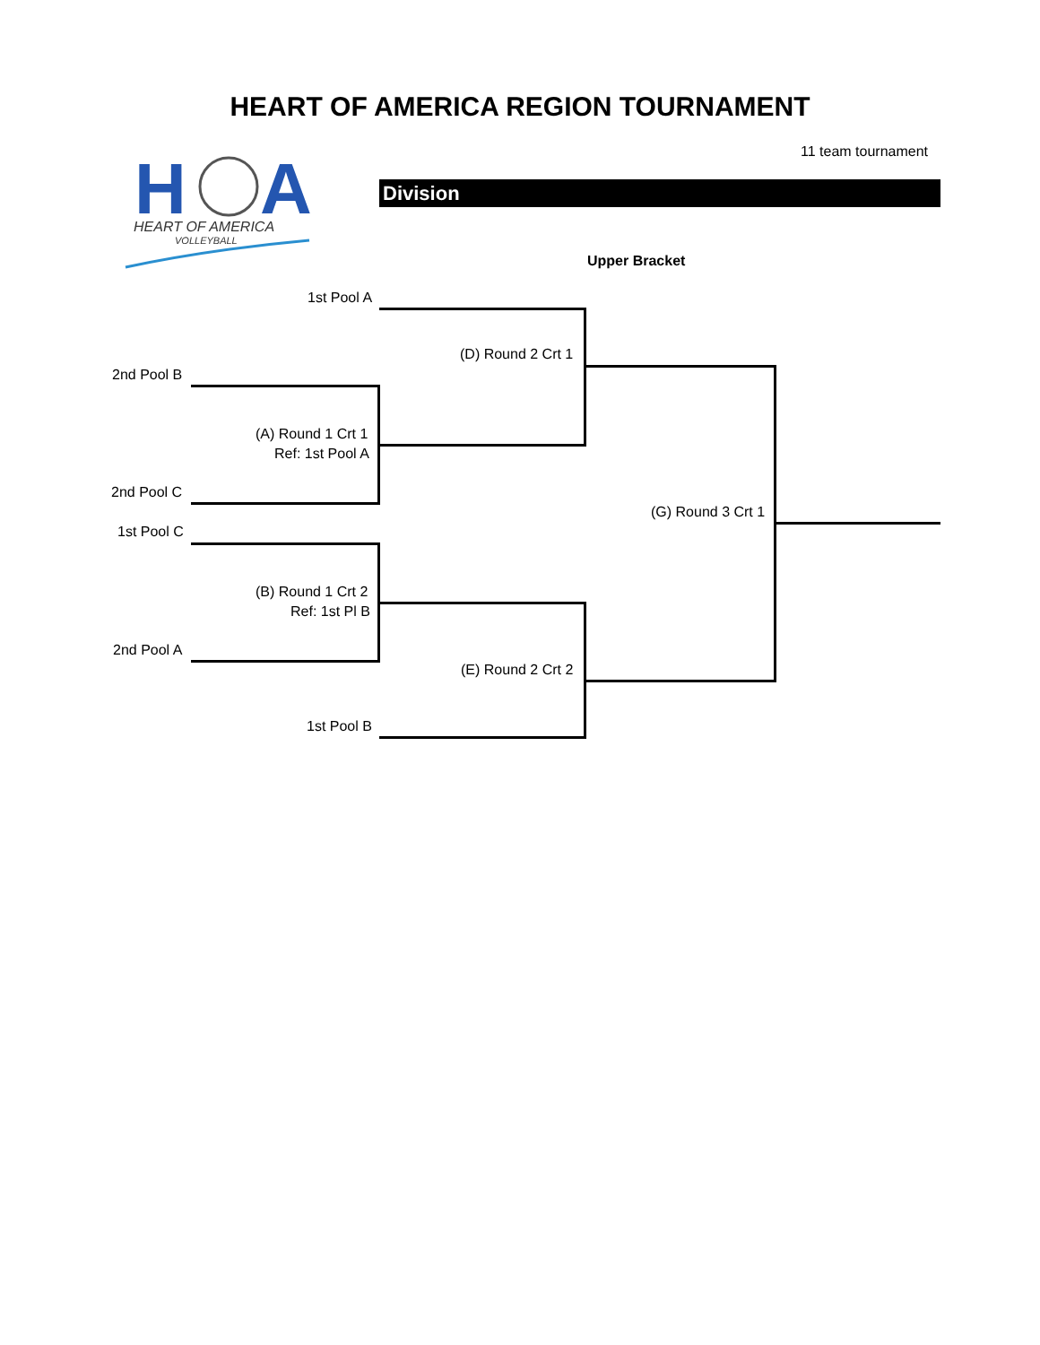HEART OF AMERICA REGION TOURNAMENT
11 team tournament
H
A
HEART OF AMERICA
VOLLEYBALL
Division
Upper Bracket
1st Pool A
(D) Round 2 Crt 1
2nd Pool B
(A) Round 1 Crt 1
Ref: 1st Pool A
2nd Pool C
(G) Round 3 Crt 1
1st Pool C
(B) Round 1 Crt 2
Ref: 1st Pl B
2nd Pool A
(E) Round 2 Crt 2
1st Pool B